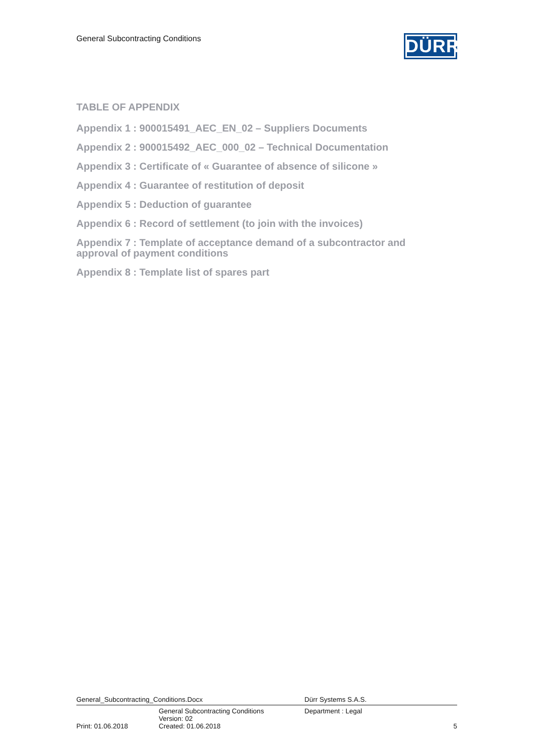General Subcontracting Conditions
DÜRR
TABLE OF APPENDIX
Appendix 1 : 900015491_AEC_EN_02 – Suppliers Documents
Appendix 2 : 900015492_AEC_000_02 – Technical Documentation
Appendix 3 : Certificate of « Guarantee of absence of silicone »
Appendix 4 : Guarantee of restitution of deposit
Appendix 5 : Deduction of guarantee
Appendix 6 : Record of settlement (to join with the invoices)
Appendix 7 : Template of acceptance demand of a subcontractor and approval of payment conditions
Appendix 8 : Template list of spares part
General_Subcontracting_Conditions.Docx Dürr Systems S.A.S.
General Subcontracting Conditions
Version: 02
Department : Legal
Print: 01.06.2018 Created: 01.06.2018 5